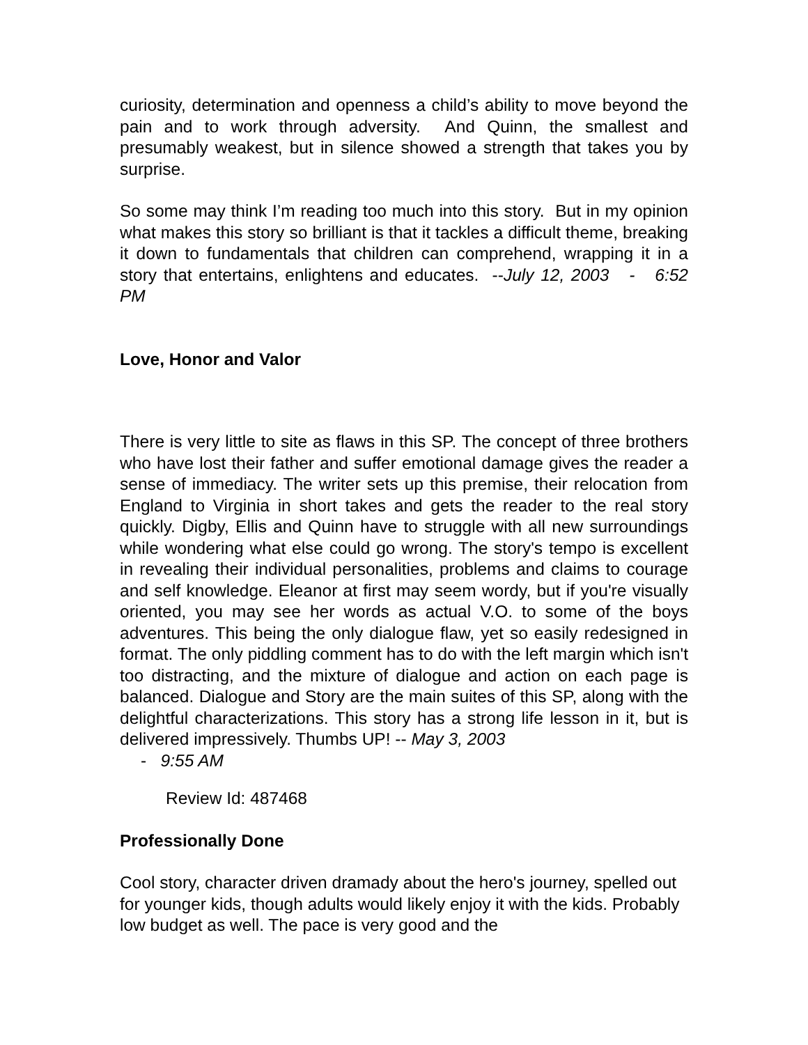curiosity, determination and openness a child’s ability to move beyond the pain and to work through adversity. And Quinn, the smallest and presumably weakest, but in silence showed a strength that takes you by surprise.
So some may think I’m reading too much into this story. But in my opinion what makes this story so brilliant is that it tackles a difficult theme, breaking it down to fundamentals that children can comprehend, wrapping it in a story that entertains, enlightens and educates. --July 12, 2003 - 6:52 PM
Love, Honor and Valor
There is very little to site as flaws in this SP. The concept of three brothers who have lost their father and suffer emotional damage gives the reader a sense of immediacy. The writer sets up this premise, their relocation from England to Virginia in short takes and gets the reader to the real story quickly. Digby, Ellis and Quinn have to struggle with all new surroundings while wondering what else could go wrong. The story's tempo is excellent in revealing their individual personalities, problems and claims to courage and self knowledge. Eleanor at first may seem wordy, but if you're visually oriented, you may see her words as actual V.O. to some of the boys adventures. This being the only dialogue flaw, yet so easily redesigned in format. The only piddling comment has to do with the left margin which isn't too distracting, and the mixture of dialogue and action on each page is balanced. Dialogue and Story are the main suites of this SP, along with the delightful characterizations. This story has a strong life lesson in it, but is delivered impressively. Thumbs UP! -- May 3, 2003
- 9:55 AM
Review Id: 487468
Professionally Done
Cool story, character driven dramady about the hero's journey, spelled out for younger kids, though adults would likely enjoy it with the kids. Probably low budget as well. The pace is very good and the